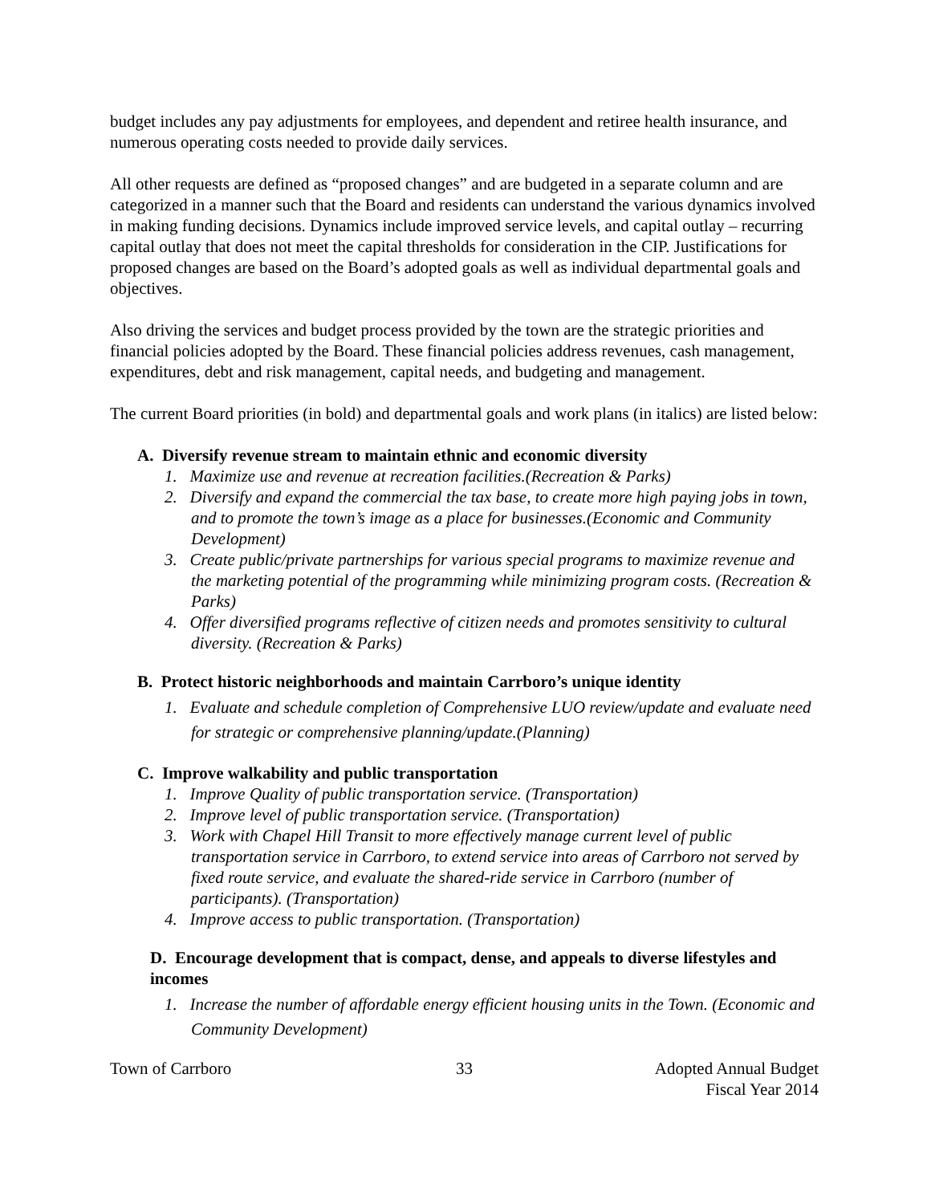budget includes any pay adjustments for employees, and dependent and retiree health insurance, and numerous operating costs needed to provide daily services.
All other requests are defined as “proposed changes” and are budgeted in a separate column and are categorized in a manner such that the Board and residents can understand the various dynamics involved in making funding decisions. Dynamics include improved service levels, and capital outlay – recurring capital outlay that does not meet the capital thresholds for consideration in the CIP. Justifications for proposed changes are based on the Board’s adopted goals as well as individual departmental goals and objectives.
Also driving the services and budget process provided by the town are the strategic priorities and financial policies adopted by the Board. These financial policies address revenues, cash management, expenditures, debt and risk management, capital needs, and budgeting and management.
The current Board priorities (in bold) and departmental goals and work plans (in italics) are listed below:
A. Diversify revenue stream to maintain ethnic and economic diversity
1. Maximize use and revenue at recreation facilities.(Recreation & Parks)
2. Diversify and expand the commercial the tax base, to create more high paying jobs in town, and to promote the town’s image as a place for businesses.(Economic and Community Development)
3. Create public/private partnerships for various special programs to maximize revenue and the marketing potential of the programming while minimizing program costs. (Recreation & Parks)
4. Offer diversified programs reflective of citizen needs and promotes sensitivity to cultural diversity. (Recreation & Parks)
B. Protect historic neighborhoods and maintain Carrboro’s unique identity
1. Evaluate and schedule completion of Comprehensive LUO review/update and evaluate need for strategic or comprehensive planning/update.(Planning)
C. Improve walkability and public transportation
1. Improve Quality of public transportation service. (Transportation)
2. Improve level of public transportation service. (Transportation)
3. Work with Chapel Hill Transit to more effectively manage current level of public transportation service in Carrboro, to extend service into areas of Carrboro not served by fixed route service, and evaluate the shared-ride service in Carrboro (number of participants). (Transportation)
4. Improve access to public transportation. (Transportation)
D. Encourage development that is compact, dense, and appeals to diverse lifestyles and incomes
1. Increase the number of affordable energy efficient housing units in the Town. (Economic and Community Development)
Town of Carrboro 33 Adopted Annual Budget
Fiscal Year 2014